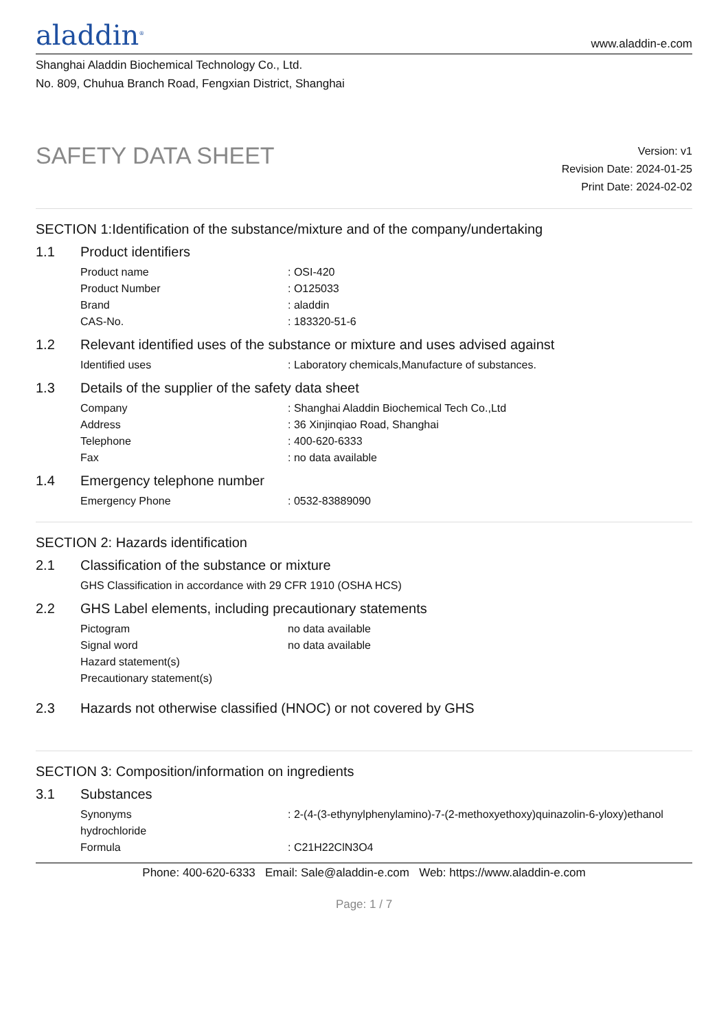aladdin<sup>®</sup>
www.aladdin-e.com
Shanghai Aladdin Biochemical Technology Co., Ltd.
No. 809, Chuhua Branch Road, Fengxian District, Shanghai
SAFETY DATA SHEET
Version: v1
Revision Date: 2024-01-25
Print Date: 2024-02-02
SECTION 1:Identification of the substance/mixture and of the company/undertaking
1.1 Product identifiers
| Product name | : OSI-420 |
| Product Number | : O125033 |
| Brand | : aladdin |
| CAS-No. | : 183320-51-6 |
1.2 Relevant identified uses of the substance or mixture and uses advised against
| Identified uses | : Laboratory chemicals,Manufacture of substances. |
1.3 Details of the supplier of the safety data sheet
| Company | : Shanghai Aladdin Biochemical Tech Co.,Ltd |
| Address | : 36 Xinjinqiao Road, Shanghai |
| Telephone | : 400-620-6333 |
| Fax | : no data available |
1.4 Emergency telephone number
| Emergency Phone | : 0532-83889090 |
SECTION 2: Hazards identification
2.1 Classification of the substance or mixture
| GHS Classification in accordance with 29 CFR 1910 (OSHA HCS) |
2.2 GHS Label elements, including precautionary statements
| Pictogram | no data available |
| Signal word | no data available |
| Hazard statement(s) | |
| Precautionary statement(s) | |
2.3 Hazards not otherwise classified (HNOC) or not covered by GHS
SECTION 3: Composition/information on ingredients
3.1 Substances
| Synonyms | : 2-(4-(3-ethynylphenylamino)-7-(2-methoxyethoxy)quinazolin-6-yloxy)ethanol |
| hydrochloride | |
| Formula | : C21H22ClN3O4 |
Phone: 400-620-6333 Email: Sale@aladdin-e.com Web: https://www.aladdin-e.com
Page: 1 / 7